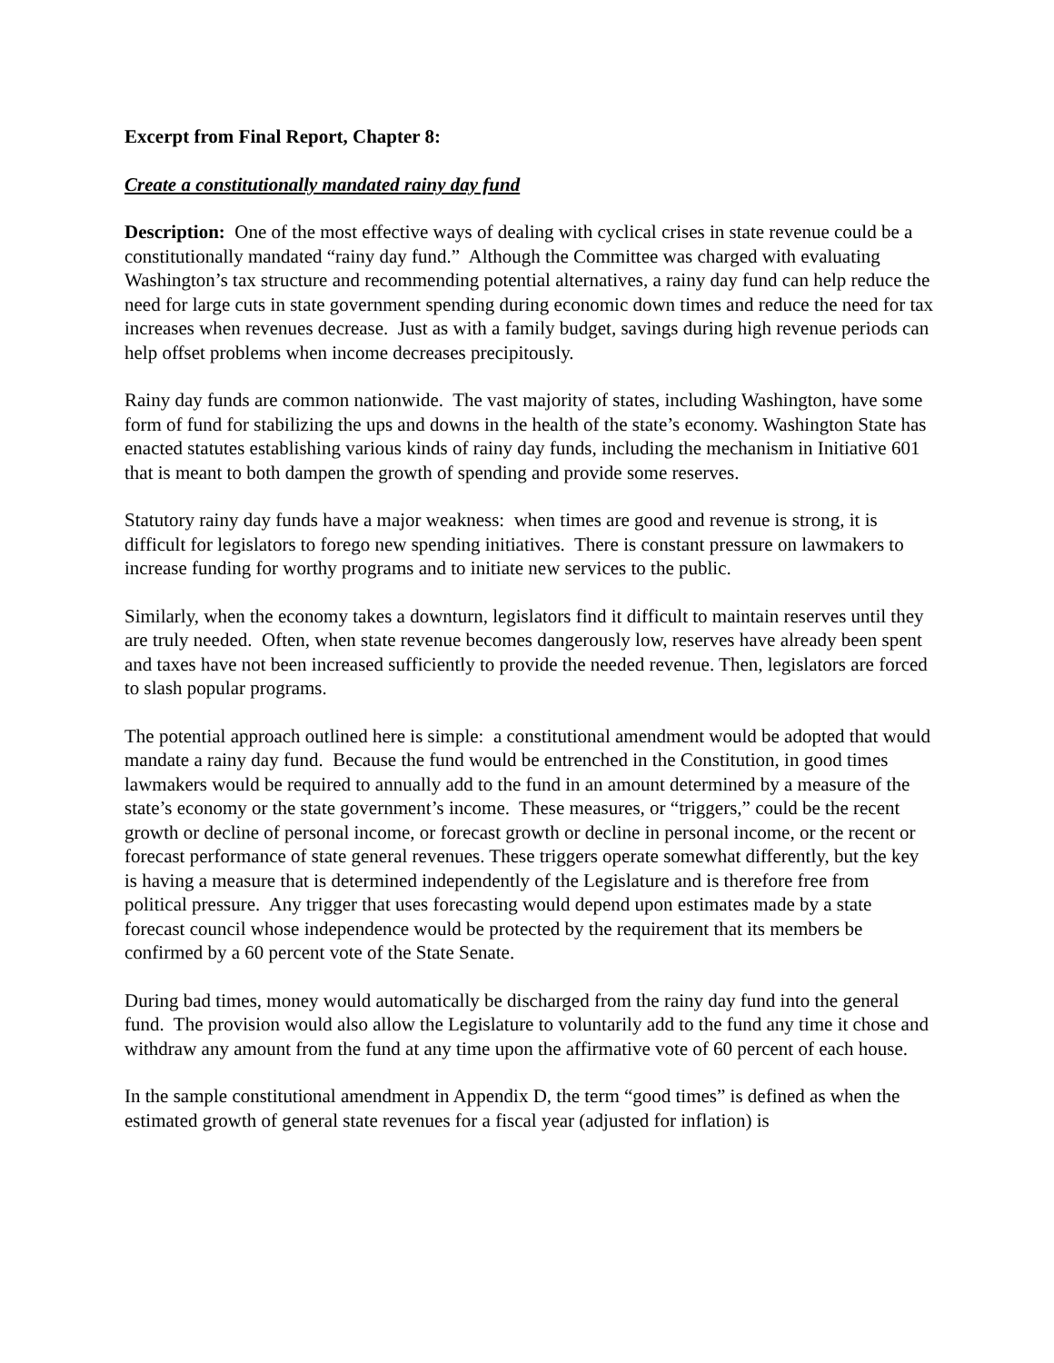Excerpt from Final Report, Chapter 8:
Create a constitutionally mandated rainy day fund
Description: One of the most effective ways of dealing with cyclical crises in state revenue could be a constitutionally mandated “rainy day fund.” Although the Committee was charged with evaluating Washington’s tax structure and recommending potential alternatives, a rainy day fund can help reduce the need for large cuts in state government spending during economic down times and reduce the need for tax increases when revenues decrease. Just as with a family budget, savings during high revenue periods can help offset problems when income decreases precipitously.
Rainy day funds are common nationwide. The vast majority of states, including Washington, have some form of fund for stabilizing the ups and downs in the health of the state’s economy. Washington State has enacted statutes establishing various kinds of rainy day funds, including the mechanism in Initiative 601 that is meant to both dampen the growth of spending and provide some reserves.
Statutory rainy day funds have a major weakness: when times are good and revenue is strong, it is difficult for legislators to forego new spending initiatives. There is constant pressure on lawmakers to increase funding for worthy programs and to initiate new services to the public.
Similarly, when the economy takes a downturn, legislators find it difficult to maintain reserves until they are truly needed. Often, when state revenue becomes dangerously low, reserves have already been spent and taxes have not been increased sufficiently to provide the needed revenue. Then, legislators are forced to slash popular programs.
The potential approach outlined here is simple: a constitutional amendment would be adopted that would mandate a rainy day fund. Because the fund would be entrenched in the Constitution, in good times lawmakers would be required to annually add to the fund in an amount determined by a measure of the state’s economy or the state government’s income. These measures, or “triggers,” could be the recent growth or decline of personal income, or forecast growth or decline in personal income, or the recent or forecast performance of state general revenues. These triggers operate somewhat differently, but the key is having a measure that is determined independently of the Legislature and is therefore free from political pressure. Any trigger that uses forecasting would depend upon estimates made by a state forecast council whose independence would be protected by the requirement that its members be confirmed by a 60 percent vote of the State Senate.
During bad times, money would automatically be discharged from the rainy day fund into the general fund. The provision would also allow the Legislature to voluntarily add to the fund any time it chose and withdraw any amount from the fund at any time upon the affirmative vote of 60 percent of each house.
In the sample constitutional amendment in Appendix D, the term “good times” is defined as when the estimated growth of general state revenues for a fiscal year (adjusted for inflation) is